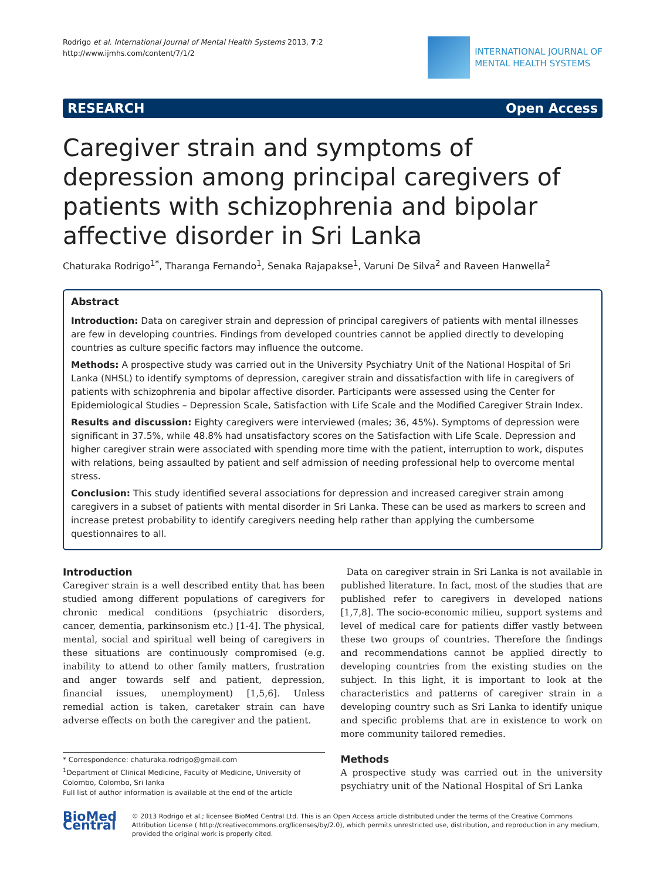Rodrigo et al. International Journal of Mental Health Systems 2013, 7:2
http://www.ijmhs.com/content/7/1/2
INTERNATIONAL JOURNAL OF
MENTAL HEALTH SYSTEMS
RESEARCH Open Access
Caregiver strain and symptoms of depression among principal caregivers of patients with schizophrenia and bipolar affective disorder in Sri Lanka
Chaturaka Rodrigo<sup>1*</sup>, Tharanga Fernando<sup>1</sup>, Senaka Rajapakse<sup>1</sup>, Varuni De Silva<sup>2</sup> and Raveen Hanwella<sup>2</sup>
Abstract
Introduction: Data on caregiver strain and depression of principal caregivers of patients with mental illnesses are few in developing countries. Findings from developed countries cannot be applied directly to developing countries as culture specific factors may influence the outcome.
Methods: A prospective study was carried out in the University Psychiatry Unit of the National Hospital of Sri Lanka (NHSL) to identify symptoms of depression, caregiver strain and dissatisfaction with life in caregivers of patients with schizophrenia and bipolar affective disorder. Participants were assessed using the Center for Epidemiological Studies – Depression Scale, Satisfaction with Life Scale and the Modified Caregiver Strain Index.
Results and discussion: Eighty caregivers were interviewed (males; 36, 45%). Symptoms of depression were significant in 37.5%, while 48.8% had unsatisfactory scores on the Satisfaction with Life Scale. Depression and higher caregiver strain were associated with spending more time with the patient, interruption to work, disputes with relations, being assaulted by patient and self admission of needing professional help to overcome mental stress.
Conclusion: This study identified several associations for depression and increased caregiver strain among caregivers in a subset of patients with mental disorder in Sri Lanka. These can be used as markers to screen and increase pretest probability to identify caregivers needing help rather than applying the cumbersome questionnaires to all.
Introduction
Caregiver strain is a well described entity that has been studied among different populations of caregivers for chronic medical conditions (psychiatric disorders, cancer, dementia, parkinsonism etc.) [1-4]. The physical, mental, social and spiritual well being of caregivers in these situations are continuously compromised (e.g. inability to attend to other family matters, frustration and anger towards self and patient, depression, financial issues, unemployment) [1,5,6]. Unless remedial action is taken, caretaker strain can have adverse effects on both the caregiver and the patient.
* Correspondence: chaturaka.rodrigo@gmail.com
<sup>1</sup> Department of Clinical Medicine, Faculty of Medicine, University of Colombo, Colombo, Sri lanka
Full list of author information is available at the end of the article
Data on caregiver strain in Sri Lanka is not available in published literature. In fact, most of the studies that are published refer to caregivers in developed nations [1,7,8]. The socio-economic milieu, support systems and level of medical care for patients differ vastly between these two groups of countries. Therefore the findings and recommendations cannot be applied directly to developing countries from the existing studies on the subject. In this light, it is important to look at the characteristics and patterns of caregiver strain in a developing country such as Sri Lanka to identify unique and specific problems that are in existence to work on more community tailored remedies.
Methods
A prospective study was carried out in the university psychiatry unit of the National Hospital of Sri Lanka
BioMed Central
© 2013 Rodrigo et al.; licensee BioMed Central Ltd. This is an Open Access article distributed under the terms of the Creative Commons Attribution License ( http://creativecommons.org/licenses/by/2.0), which permits unrestricted use, distribution, and reproduction in any medium, provided the original work is properly cited.